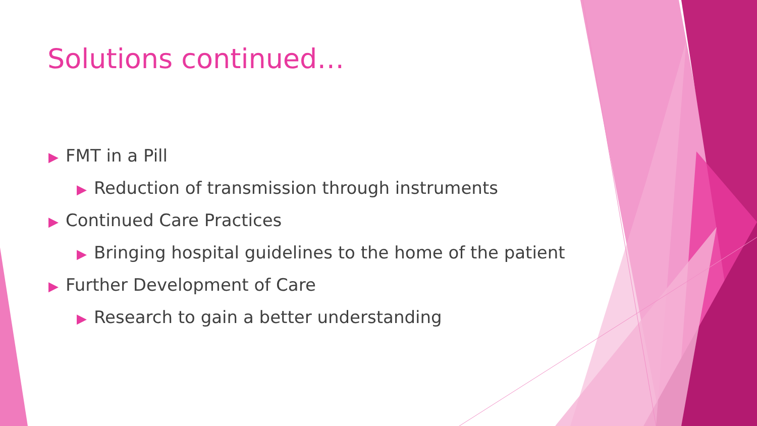Solutions continued…
▶ FMT in a Pill
▶ Reduction of transmission through instruments
▶ Continued Care Practices
▶ Bringing hospital guidelines to the home of the patient
▶ Further Development of Care
▶ Research to gain a better understanding